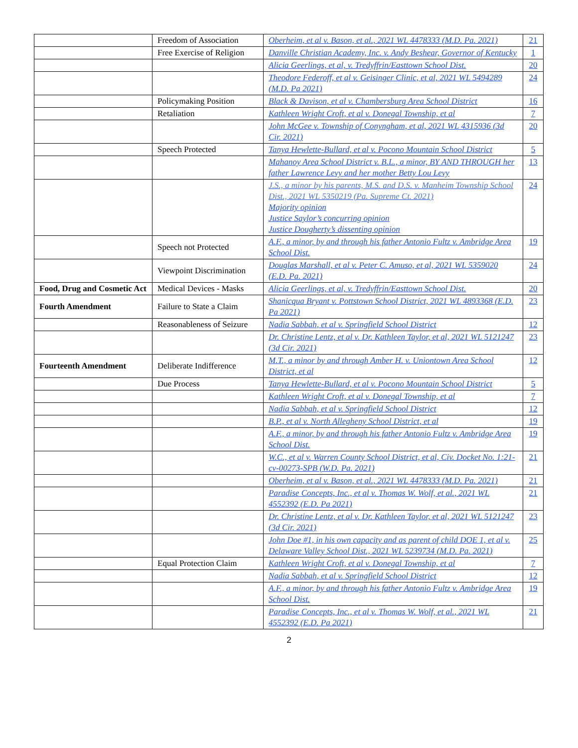| | Freedom of Association | Oberheim, et al v. Bason, et al., 2021 WL 4478333 (M.D. Pa. 2021) | 21 |
| | Free Exercise of Religion | Danville Christian Academy, Inc. v. Andy Beshear, Governor of Kentucky | 1 |
| | | Alicia Geerlings, et al, v. Tredyffrin/Easttown School Dist. | 20 |
| | | Theodore Federoff, et al v. Geisinger Clinic, et al, 2021 WL 5494289 (M.D. Pa 2021) | 24 |
| | Policymaking Position | Black & Davison, et al v. Chambersburg Area School District | 16 |
| | Retaliation | Kathleen Wright Croft, et al v. Donegal Township, et al | 7 |
| | | John McGee v. Township of Conyngham, et al, 2021 WL 4315936 (3d Cir. 2021) | 20 |
| | Speech Protected | Tanya Hewlette-Bullard, et al v. Pocono Mountain School District | 5 |
| | | Mahanoy Area School District v. B.L., a minor, BY AND THROUGH her father Lawrence Levy and her mother Betty Lou Levy | 13 |
| | | J.S., a minor by his parents, M.S. and D.S. v. Manheim Township School Dist., 2021 WL 5350219 (Pa. Supreme Ct. 2021) Majority opinion Justice Saylor’s concurring opinion Justice Dougherty’s dissenting opinion | 24 |
| | Speech not Protected | A.F., a minor, by and through his father Antonio Fultz v. Ambridge Area School Dist. | 19 |
| | Viewpoint Discrimination | Douglas Marshall, et al v. Peter C. Amuso, et al, 2021 WL 5359020 (E.D. Pa. 2021) | 24 |
| Food, Drug and Cosmetic Act | Medical Devices - Masks | Alicia Geerlings, et al, v. Tredyffrin/Easttown School Dist. | 20 |
| Fourth Amendment | Failure to State a Claim | Shanicqua Bryant v. Pottstown School District, 2021 WL 4893368 (E.D. Pa 2021) | 23 |
| | Reasonableness of Seizure | Nadia Sabbah, et al v. Springfield School District | 12 |
| | | Dr. Christine Lentz, et al v. Dr. Kathleen Taylor, et al, 2021 WL 5121247 (3d Cir. 2021) | 23 |
| Fourteenth Amendment | Deliberate Indifference | M.T., a minor by and through Amber H. v. Uniontown Area School District, et al | 12 |
| | Due Process | Tanya Hewlette-Bullard, et al v. Pocono Mountain School District | 5 |
| | | Kathleen Wright Croft, et al v. Donegal Township, et al | 7 |
| | | Nadia Sabbah, et al v. Springfield School District | 12 |
| | | B.P., et al v. North Allegheny School District, et al | 19 |
| | | A.F., a minor, by and through his father Antonio Fultz v. Ambridge Area School Dist. | 19 |
| | | W.C., et al v. Warren County School District, et al, Civ. Docket No. 1:21-cv-00273-SPB (W.D. Pa. 2021) | 21 |
| | | Oberheim, et al v. Bason, et al., 2021 WL 4478333 (M.D. Pa. 2021) | 21 |
| | | Paradise Concepts, Inc., et al v. Thomas W. Wolf, et al., 2021 WL 4552392 (E.D. Pa 2021) | 21 |
| | | Dr. Christine Lentz, et al v. Dr. Kathleen Taylor, et al, 2021 WL 5121247 (3d Cir. 2021) | 23 |
| | | John Doe #1, in his own capacity and as parent of child DOE 1, et al v. Delaware Valley School Dist., 2021 WL 5239734 (M.D. Pa. 2021) | 25 |
| | Equal Protection Claim | Kathleen Wright Croft, et al v. Donegal Township, et al | 7 |
| | | Nadia Sabbah, et al v. Springfield School District | 12 |
| | | A.F., a minor, by and through his father Antonio Fultz v. Ambridge Area School Dist. | 19 |
| | | Paradise Concepts, Inc., et al v. Thomas W. Wolf, et al., 2021 WL 4552392 (E.D. Pa 2021) | 21 |
2